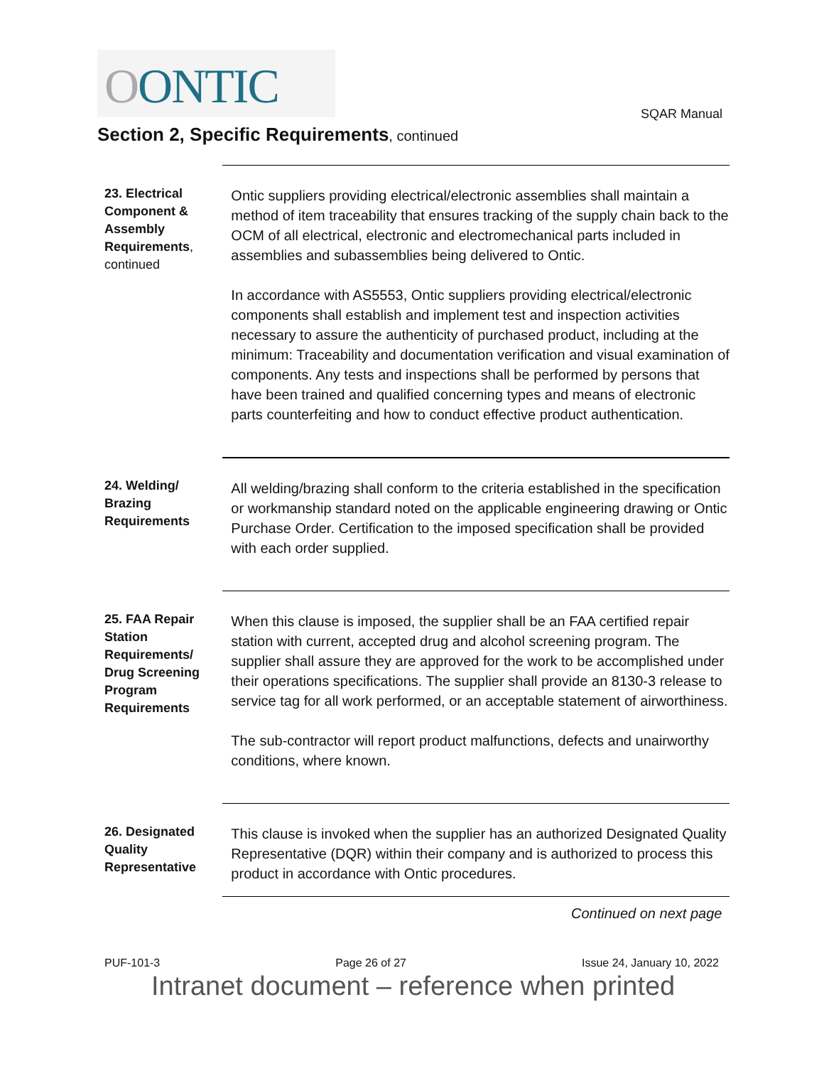OONTIC
SQAR Manual
Section 2, Specific Requirements, continued
23. Electrical Component & Assembly Requirements, continued
Ontic suppliers providing electrical/electronic assemblies shall maintain a method of item traceability that ensures tracking of the supply chain back to the OCM of all electrical, electronic and electromechanical parts included in assemblies and subassemblies being delivered to Ontic.
In accordance with AS5553, Ontic suppliers providing electrical/electronic components shall establish and implement test and inspection activities necessary to assure the authenticity of purchased product, including at the minimum: Traceability and documentation verification and visual examination of components. Any tests and inspections shall be performed by persons that have been trained and qualified concerning types and means of electronic parts counterfeiting and how to conduct effective product authentication.
24. Welding/ Brazing Requirements
All welding/brazing shall conform to the criteria established in the specification or workmanship standard noted on the applicable engineering drawing or Ontic Purchase Order. Certification to the imposed specification shall be provided with each order supplied.
25. FAA Repair Station Requirements/ Drug Screening Program Requirements
When this clause is imposed, the supplier shall be an FAA certified repair station with current, accepted drug and alcohol screening program. The supplier shall assure they are approved for the work to be accomplished under their operations specifications. The supplier shall provide an 8130-3 release to service tag for all work performed, or an acceptable statement of airworthiness.
The sub-contractor will report product malfunctions, defects and unairworthy conditions, where known.
26. Designated Quality Representative
This clause is invoked when the supplier has an authorized Designated Quality Representative (DQR) within their company and is authorized to process this product in accordance with Ontic procedures.
Continued on next page
PUF-101-3 Page 26 of 27 Issue 24, January 10, 2022
Intranet document – reference when printed